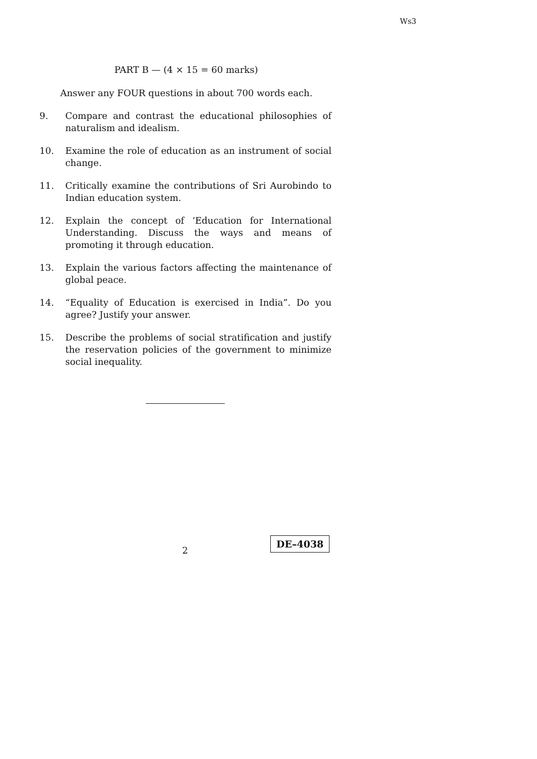Ws3
PART B — (4 × 15 = 60 marks)
Answer any FOUR questions in about 700 words each.
9. Compare and contrast the educational philosophies of naturalism and idealism.
10. Examine the role of education as an instrument of social change.
11. Critically examine the contributions of Sri Aurobindo to Indian education system.
12. Explain the concept of ‘Education for International Understanding. Discuss the ways and means of promoting it through education.
13. Explain the various factors affecting the maintenance of global peace.
14. “Equality of Education is exercised in India”. Do you agree? Justify your answer.
15. Describe the problems of social stratification and justify the reservation policies of the government to minimize social inequality.
2
DE–4038